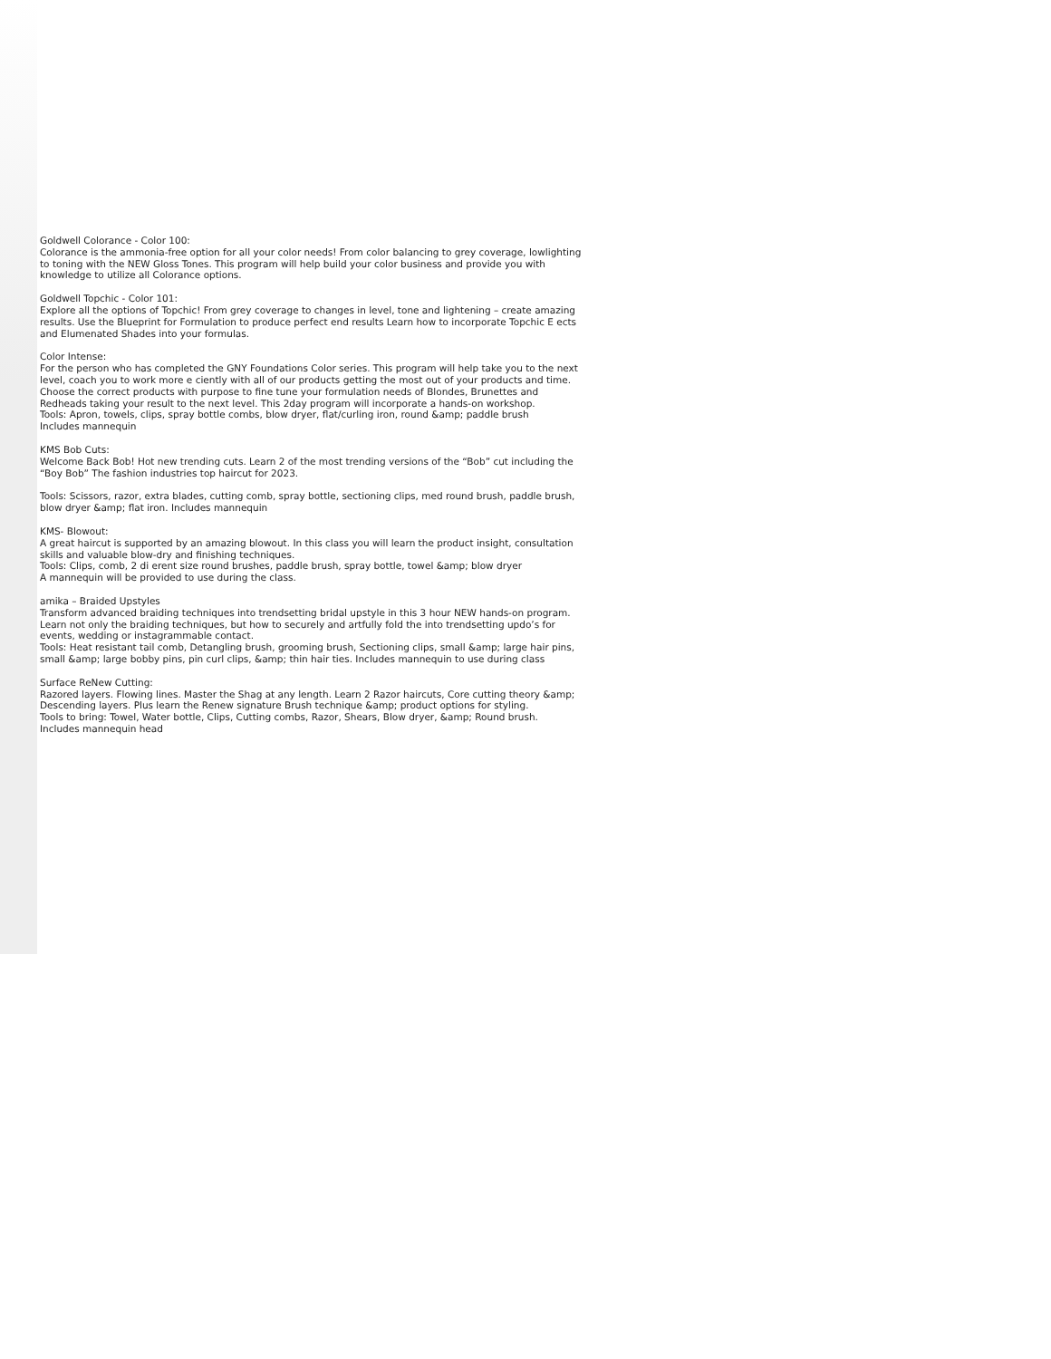Goldwell Colorance - Color 100:
Colorance is the ammonia-free option for all your color needs! From color balancing to grey coverage, lowlighting to toning with the NEW Gloss Tones. This program will help build your color business and provide you with knowledge to utilize all Colorance options.
Goldwell Topchic - Color 101:
Explore all the options of Topchic! From grey coverage to changes in level, tone and lightening – create amazing results. Use the Blueprint for Formulation to produce perfect end results Learn how to incorporate Topchic E ects and Elumenated Shades into your formulas.
Color Intense:
For the person who has completed the GNY Foundations Color series. This program will help take you to the next level, coach you to work more e ciently with all of our products getting the most out of your products and time. Choose the correct products with purpose to fine tune your formulation needs of Blondes, Brunettes and Redheads taking your result to the next level. This 2day program will incorporate a hands-on workshop.
Tools: Apron, towels, clips, spray bottle combs, blow dryer, flat/curling iron, round &amp; paddle brush
Includes mannequin
KMS Bob Cuts:
Welcome Back Bob! Hot new trending cuts. Learn 2 of the most trending versions of the “Bob” cut including the “Boy Bob” The fashion industries top haircut for 2023.
Tools: Scissors, razor, extra blades, cutting comb, spray bottle, sectioning clips, med round brush, paddle brush, blow dryer &amp; flat iron. Includes mannequin
KMS- Blowout:
A great haircut is supported by an amazing blowout. In this class you will learn the product insight, consultation skills and valuable blow-dry and finishing techniques.
Tools: Clips, comb, 2 di erent size round brushes, paddle brush, spray bottle, towel &amp; blow dryer
A mannequin will be provided to use during the class.
amika – Braided Upstyles
Transform advanced braiding techniques into trendsetting bridal upstyle in this 3 hour NEW hands-on program. Learn not only the braiding techniques, but how to securely and artfully fold the into trendsetting updo’s for events, wedding or instagrammable contact.
Tools: Heat resistant tail comb, Detangling brush, grooming brush, Sectioning clips, small &amp; large hair pins, small &amp; large bobby pins, pin curl clips, &amp; thin hair ties. Includes mannequin to use during class
Surface ReNew Cutting:
Razored layers. Flowing lines. Master the Shag at any length. Learn 2 Razor haircuts, Core cutting theory &amp; Descending layers. Plus learn the Renew signature Brush technique &amp; product options for styling.
Tools to bring: Towel, Water bottle, Clips, Cutting combs, Razor, Shears, Blow dryer, &amp; Round brush.
Includes mannequin head